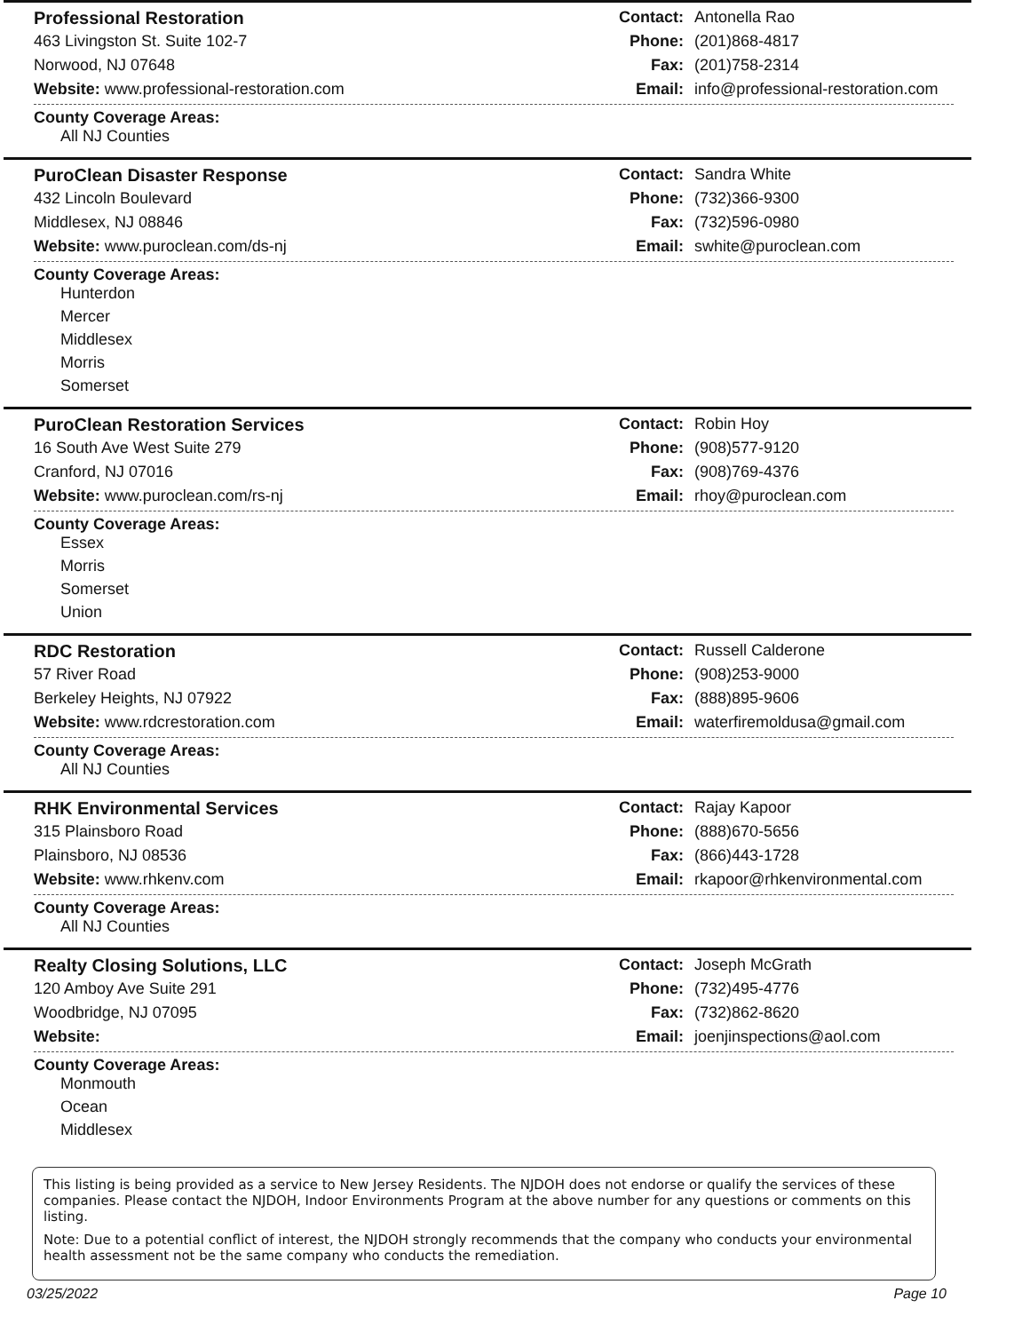Professional Restoration
463 Livingston St. Suite 102-7
Norwood, NJ 07648
Website: www.professional-restoration.com
Contact: Antonella Rao
Phone: (201)868-4817
Fax: (201)758-2314
Email: info@professional-restoration.com
County Coverage Areas:
All NJ Counties
PuroClean Disaster Response
432 Lincoln Boulevard
Middlesex, NJ 08846
Website: www.puroclean.com/ds-nj
Contact: Sandra White
Phone: (732)366-9300
Fax: (732)596-0980
Email: swhite@puroclean.com
County Coverage Areas:
Hunterdon
Mercer
Middlesex
Morris
Somerset
PuroClean Restoration Services
16 South Ave West Suite 279
Cranford, NJ 07016
Website: www.puroclean.com/rs-nj
Contact: Robin Hoy
Phone: (908)577-9120
Fax: (908)769-4376
Email: rhoy@puroclean.com
County Coverage Areas:
Essex
Morris
Somerset
Union
RDC Restoration
57 River Road
Berkeley Heights, NJ 07922
Website: www.rdcrestoration.com
Contact: Russell Calderone
Phone: (908)253-9000
Fax: (888)895-9606
Email: waterfiremoldusa@gmail.com
County Coverage Areas:
All NJ Counties
RHK Environmental Services
315 Plainsboro Road
Plainsboro, NJ 08536
Website: www.rhkenv.com
Contact: Rajay Kapoor
Phone: (888)670-5656
Fax: (866)443-1728
Email: rkapoor@rhkenvironmental.com
County Coverage Areas:
All NJ Counties
Realty Closing Solutions, LLC
120 Amboy Ave Suite 291
Woodbridge, NJ 07095
Website:
Contact: Joseph McGrath
Phone: (732)495-4776
Fax: (732)862-8620
Email: joenjinspections@aol.com
County Coverage Areas:
Monmouth
Ocean
Middlesex
This listing is being provided as a service to New Jersey Residents. The NJDOH does not endorse or qualify the services of these companies. Please contact the NJDOH, Indoor Environments Program at the above number for any questions or comments on this listing.
Note: Due to a potential conflict of interest, the NJDOH strongly recommends that the company who conducts your environmental health assessment not be the same company who conducts the remediation.
03/25/2022 Page 10